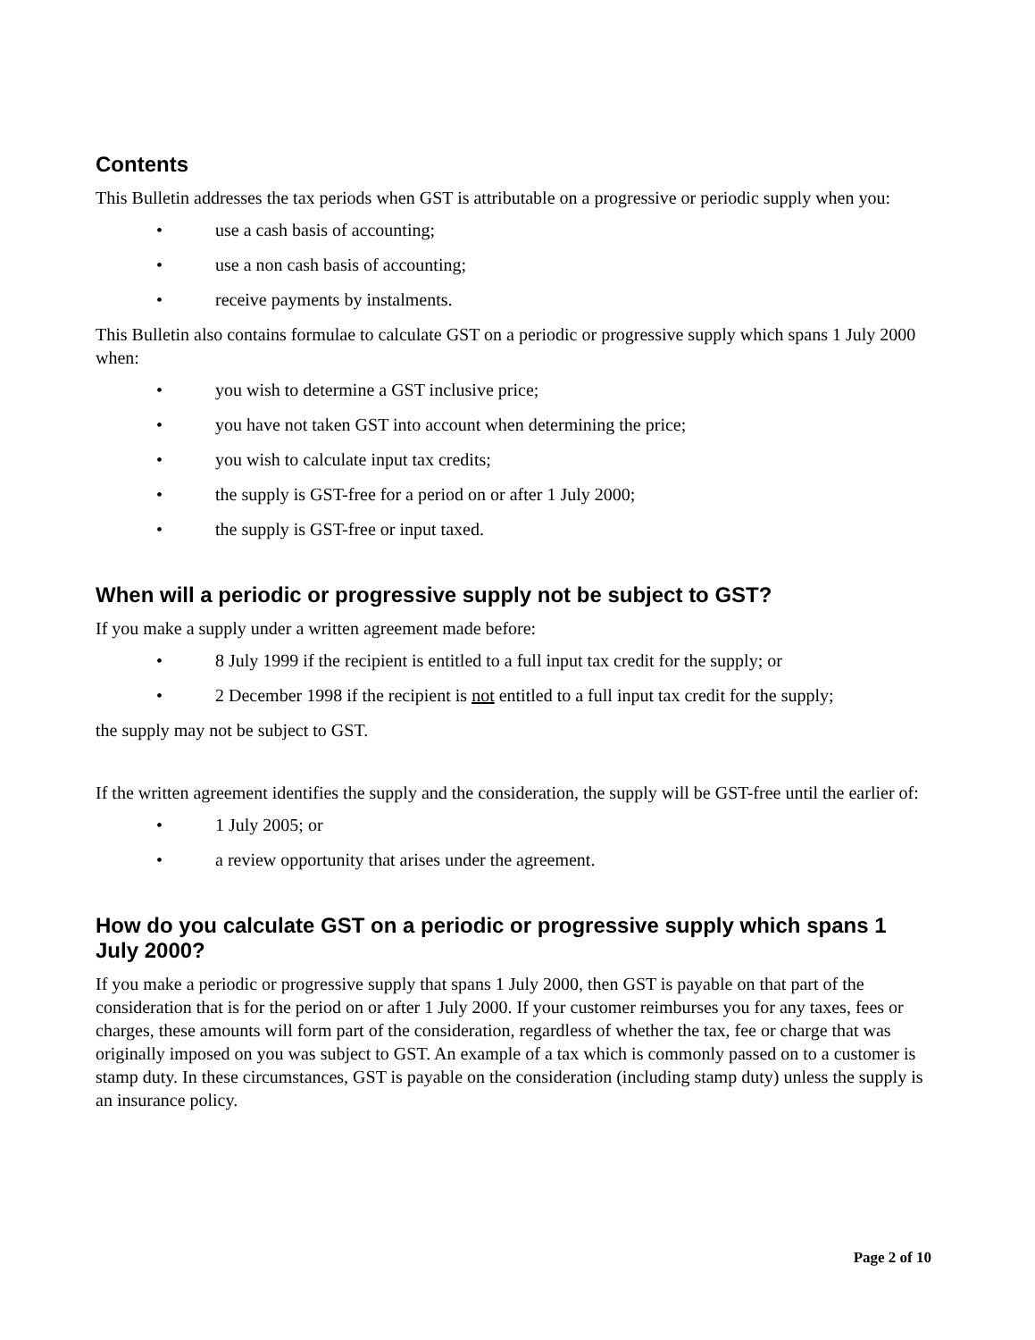Contents
This Bulletin addresses the tax periods when GST is attributable on a progressive or periodic supply when you:
• use a cash basis of accounting;
• use a non cash basis of accounting;
• receive payments by instalments.
This Bulletin also contains formulae to calculate GST on a periodic or progressive supply which spans 1 July 2000 when:
• you wish to determine a GST inclusive price;
• you have not taken GST into account when determining the price;
• you wish to calculate input tax credits;
• the supply is GST-free for a period on or after 1 July 2000;
• the supply is GST-free or input taxed.
When will a periodic or progressive supply not be subject to GST?
If you make a supply under a written agreement made before:
• 8 July 1999 if the recipient is entitled to a full input tax credit for the supply; or
• 2 December 1998 if the recipient is not entitled to a full input tax credit for the supply;
the supply may not be subject to GST.
If the written agreement identifies the supply and the consideration, the supply will be GST-free until the earlier of:
• 1 July 2005; or
• a review opportunity that arises under the agreement.
How do you calculate GST on a periodic or progressive supply which spans 1 July 2000?
If you make a periodic or progressive supply that spans 1 July 2000, then GST is payable on that part of the consideration that is for the period on or after 1 July 2000. If your customer reimburses you for any taxes, fees or charges, these amounts will form part of the consideration, regardless of whether the tax, fee or charge that was originally imposed on you was subject to GST. An example of a tax which is commonly passed on to a customer is stamp duty. In these circumstances, GST is payable on the consideration (including stamp duty) unless the supply is an insurance policy.
Page 2 of 10